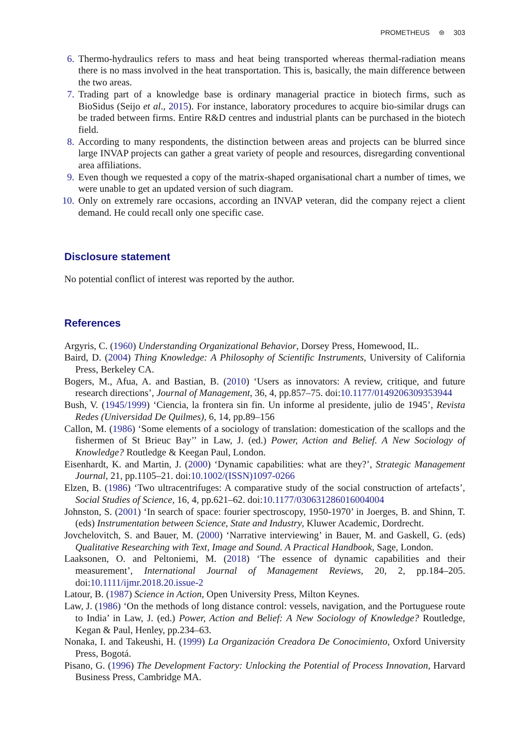PROMETHEUS ⊜ 303
6. Thermo-hydraulics refers to mass and heat being transported whereas thermal-radiation means there is no mass involved in the heat transportation. This is, basically, the main difference between the two areas.
7. Trading part of a knowledge base is ordinary managerial practice in biotech firms, such as BioSidus (Seijo et al., 2015). For instance, laboratory procedures to acquire bio-similar drugs can be traded between firms. Entire R&D centres and industrial plants can be purchased in the biotech field.
8. According to many respondents, the distinction between areas and projects can be blurred since large INVAP projects can gather a great variety of people and resources, disregarding conventional area affiliations.
9. Even though we requested a copy of the matrix-shaped organisational chart a number of times, we were unable to get an updated version of such diagram.
10. Only on extremely rare occasions, according an INVAP veteran, did the company reject a client demand. He could recall only one specific case.
Disclosure statement
No potential conflict of interest was reported by the author.
References
Argyris, C. (1960) Understanding Organizational Behavior, Dorsey Press, Homewood, IL.
Baird, D. (2004) Thing Knowledge: A Philosophy of Scientific Instruments, University of California Press, Berkeley CA.
Bogers, M., Afua, A. and Bastian, B. (2010) ‘Users as innovators: A review, critique, and future research directions’, Journal of Management, 36, 4, pp.857–75. doi:10.1177/0149206309353944
Bush, V. (1945/1999) ‘Ciencia, la frontera sin fin. Un informe al presidente, julio de 1945’, Revista Redes (Universidad De Quilmes), 6, 14, pp.89–156
Callon, M. (1986) ‘Some elements of a sociology of translation: domestication of the scallops and the fishermen of St Brieuc Bay’’ in Law, J. (ed.) Power, Action and Belief. A New Sociology of Knowledge? Routledge & Keegan Paul, London.
Eisenhardt, K. and Martin, J. (2000) ‘Dynamic capabilities: what are they?’, Strategic Management Journal, 21, pp.1105–21. doi:10.1002/(ISSN)1097-0266
Elzen, B. (1986) ‘Two ultracentrifuges: A comparative study of the social construction of artefacts’, Social Studies of Science, 16, 4, pp.621–62. doi:10.1177/030631286016004004
Johnston, S. (2001) ‘In search of space: fourier spectroscopy, 1950-1970’ in Joerges, B. and Shinn, T. (eds) Instrumentation between Science, State and Industry, Kluwer Academic, Dordrecht.
Jovchelovitch, S. and Bauer, M. (2000) ‘Narrative interviewing’ in Bauer, M. and Gaskell, G. (eds) Qualitative Researching with Text, Image and Sound. A Practical Handbook, Sage, London.
Laaksonen, O. and Peltoniemi, M. (2018) ‘The essence of dynamic capabilities and their measurement’, International Journal of Management Reviews, 20, 2, pp.184–205. doi:10.1111/ijmr.2018.20.issue-2
Latour, B. (1987) Science in Action, Open University Press, Milton Keynes.
Law, J. (1986) ‘On the methods of long distance control: vessels, navigation, and the Portuguese route to India’ in Law, J. (ed.) Power, Action and Belief: A New Sociology of Knowledge? Routledge, Kegan & Paul, Henley, pp.234–63.
Nonaka, I. and Takeushi, H. (1999) La Organización Creadora De Conocimiento, Oxford University Press, Bogotá.
Pisano, G. (1996) The Development Factory: Unlocking the Potential of Process Innovation, Harvard Business Press, Cambridge MA.